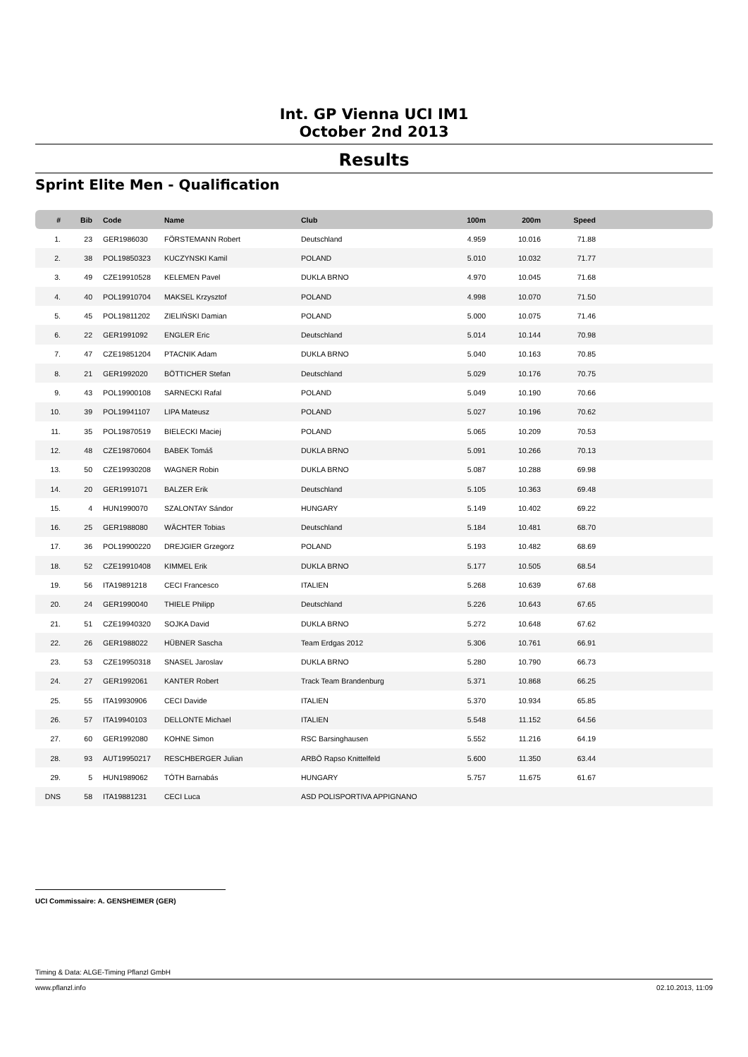Int. GP Vienna UCI IM1
October 2nd 2013
Results
Sprint Elite Men - Qualification
| # | Bib | Code | Name | Club | 100m | 200m | Speed | |
| --- | --- | --- | --- | --- | --- | --- | --- | --- |
| 1. | 23 | GER1986030 | FÖRSTEMANN Robert | Deutschland | 4.959 | 10.016 | 71.88 | |
| 2. | 38 | POL19850323 | KUCZYNSKI Kamil | POLAND | 5.010 | 10.032 | 71.77 | |
| 3. | 49 | CZE19910528 | KELEMEN Pavel | DUKLA BRNO | 4.970 | 10.045 | 71.68 | |
| 4. | 40 | POL19910704 | MAKSEL Krzysztof | POLAND | 4.998 | 10.070 | 71.50 | |
| 5. | 45 | POL19811202 | ZIELIŃSKI Damian | POLAND | 5.000 | 10.075 | 71.46 | |
| 6. | 22 | GER1991092 | ENGLER Eric | Deutschland | 5.014 | 10.144 | 70.98 | |
| 7. | 47 | CZE19851204 | PTACNIK Adam | DUKLA BRNO | 5.040 | 10.163 | 70.85 | |
| 8. | 21 | GER1992020 | BÖTTICHER Stefan | Deutschland | 5.029 | 10.176 | 70.75 | |
| 9. | 43 | POL19900108 | SARNECKI Rafal | POLAND | 5.049 | 10.190 | 70.66 | |
| 10. | 39 | POL19941107 | LIPA Mateusz | POLAND | 5.027 | 10.196 | 70.62 | |
| 11. | 35 | POL19870519 | BIELECKI Maciej | POLAND | 5.065 | 10.209 | 70.53 | |
| 12. | 48 | CZE19870604 | BABEK Tomáš | DUKLA BRNO | 5.091 | 10.266 | 70.13 | |
| 13. | 50 | CZE19930208 | WAGNER Robin | DUKLA BRNO | 5.087 | 10.288 | 69.98 | |
| 14. | 20 | GER1991071 | BALZER Erik | Deutschland | 5.105 | 10.363 | 69.48 | |
| 15. | 4 | HUN1990070 | SZALONTAY Sándor | HUNGARY | 5.149 | 10.402 | 69.22 | |
| 16. | 25 | GER1988080 | WÄCHTER Tobias | Deutschland | 5.184 | 10.481 | 68.70 | |
| 17. | 36 | POL19900220 | DREJGIER Grzegorz | POLAND | 5.193 | 10.482 | 68.69 | |
| 18. | 52 | CZE19910408 | KIMMEL Erik | DUKLA BRNO | 5.177 | 10.505 | 68.54 | |
| 19. | 56 | ITA19891218 | CECI Francesco | ITALIEN | 5.268 | 10.639 | 67.68 | |
| 20. | 24 | GER1990040 | THIELE Philipp | Deutschland | 5.226 | 10.643 | 67.65 | |
| 21. | 51 | CZE19940320 | SOJKA David | DUKLA BRNO | 5.272 | 10.648 | 67.62 | |
| 22. | 26 | GER1988022 | HÜBNER Sascha | Team Erdgas 2012 | 5.306 | 10.761 | 66.91 | |
| 23. | 53 | CZE19950318 | SNASEL Jaroslav | DUKLA BRNO | 5.280 | 10.790 | 66.73 | |
| 24. | 27 | GER1992061 | KANTER Robert | Track Team Brandenburg | 5.371 | 10.868 | 66.25 | |
| 25. | 55 | ITA19930906 | CECI Davide | ITALIEN | 5.370 | 10.934 | 65.85 | |
| 26. | 57 | ITA19940103 | DELLONTE Michael | ITALIEN | 5.548 | 11.152 | 64.56 | |
| 27. | 60 | GER1992080 | KOHNE Simon | RSC Barsinghausen | 5.552 | 11.216 | 64.19 | |
| 28. | 93 | AUT19950217 | RESCHBERGER Julian | ARBÖ Rapso Knittelfeld | 5.600 | 11.350 | 63.44 | |
| 29. | 5 | HUN1989062 | TÓTH Barnabás | HUNGARY | 5.757 | 11.675 | 61.67 | |
| DNS | 58 | ITA19881231 | CECI Luca | ASD POLISPORTIVA APPIGNANO | | | | |
UCI Commissaire: A. GENSHEIMER (GER)
Timing & Data: ALGE-Timing Pflanzl GmbH
www.pflanzl.info 02.10.2013, 11:09